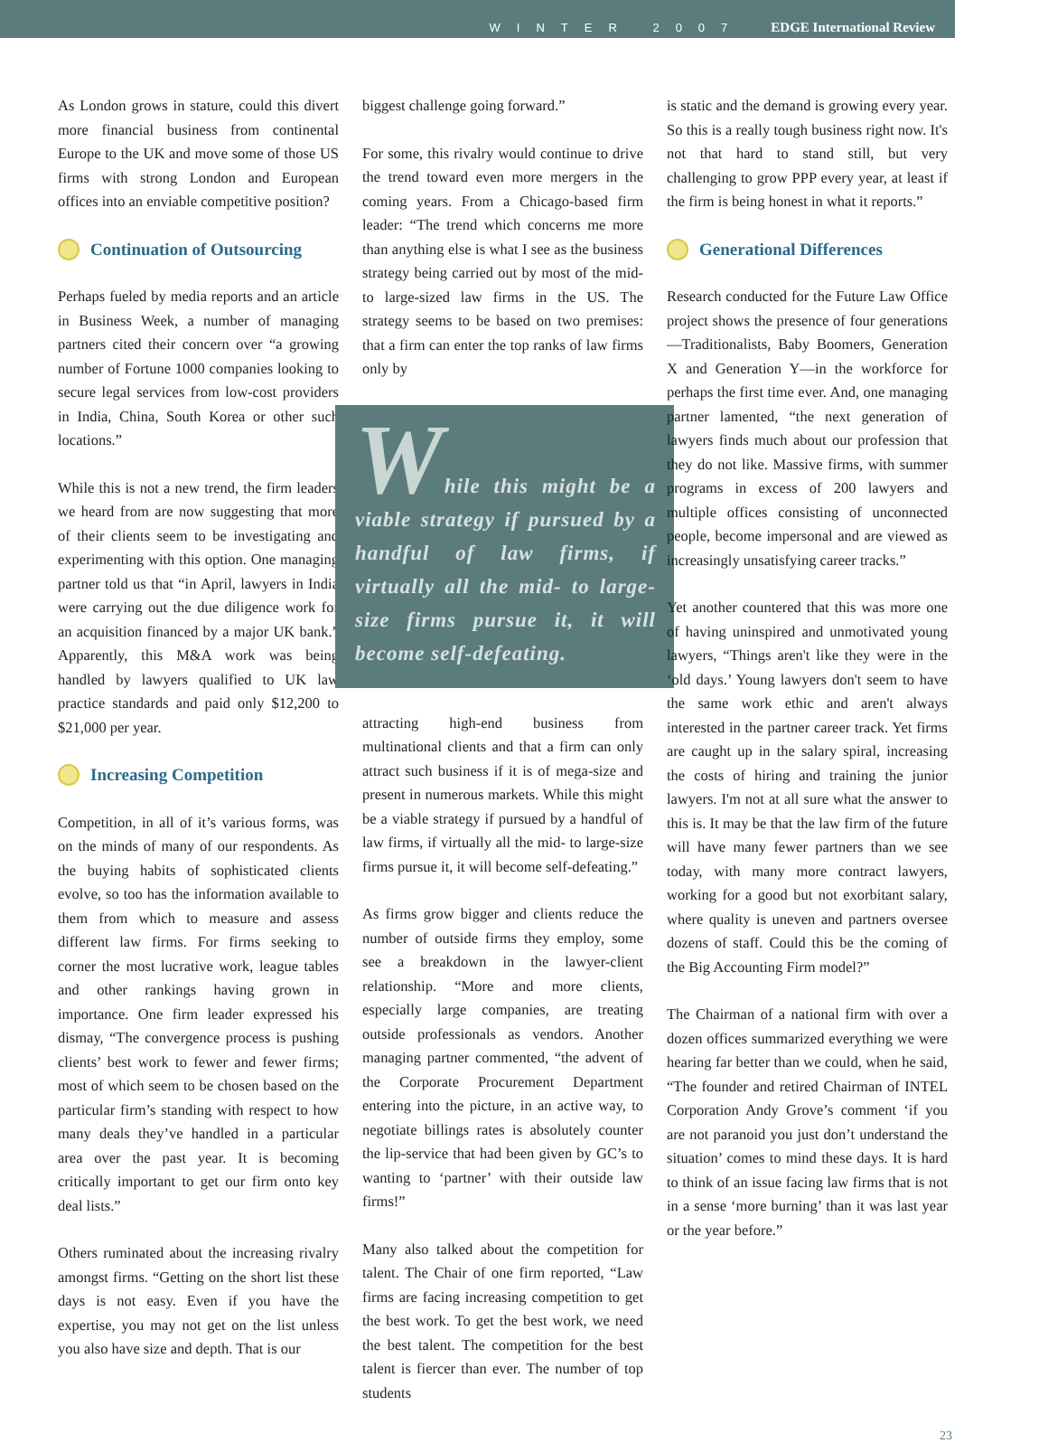WINTER 2007 EDGE International Review
As London grows in stature, could this divert more financial business from continental Europe to the UK and move some of those US firms with strong London and European offices into an enviable competitive position?
Continuation of Outsourcing
Perhaps fueled by media reports and an article in Business Week, a number of managing partners cited their concern over “a growing number of Fortune 1000 companies looking to secure legal services from low-cost providers in India, China, South Korea or other such locations.”
While this is not a new trend, the firm leaders we heard from are now suggesting that more of their clients seem to be investigating and experimenting with this option. One managing partner told us that “in April, lawyers in India were carrying out the due diligence work for an acquisition financed by a major UK bank.” Apparently, this M&A work was being handled by lawyers qualified to UK law practice standards and paid only $12,200 to $21,000 per year.
Increasing Competition
Competition, in all of it’s various forms, was on the minds of many of our respondents. As the buying habits of sophisticated clients evolve, so too has the information available to them from which to measure and assess different law firms. For firms seeking to corner the most lucrative work, league tables and other rankings having grown in importance. One firm leader expressed his dismay, “The convergence process is pushing clients’ best work to fewer and fewer firms; most of which seem to be chosen based on the particular firm’s standing with respect to how many deals they’ve handled in a particular area over the past year. It is becoming critically important to get our firm onto key deal lists.”
Others ruminated about the increasing rivalry amongst firms. “Getting on the short list these days is not easy. Even if you have the expertise, you may not get on the list unless you also have size and depth. That is our
biggest challenge going forward.”
For some, this rivalry would continue to drive the trend toward even more mergers in the coming years. From a Chicago-based firm leader: “The trend which concerns me more than anything else is what I see as the business strategy being carried out by most of the mid- to large-sized law firms in the US. The strategy seems to be based on two premises: that a firm can enter the top ranks of law firms only by
While this might be a viable strategy if pursued by a handful of law firms, if virtually all the mid- to large-size firms pursue it, it will become self-defeating.
attracting high-end business from multinational clients and that a firm can only attract such business if it is of mega-size and present in numerous markets. While this might be a viable strategy if pursued by a handful of law firms, if virtually all the mid- to large-size firms pursue it, it will become self-defeating.”
As firms grow bigger and clients reduce the number of outside firms they employ, some see a breakdown in the lawyer-client relationship. “More and more clients, especially large companies, are treating outside professionals as vendors. Another managing partner commented, “the advent of the Corporate Procurement Department entering into the picture, in an active way, to negotiate billings rates is absolutely counter the lip-service that had been given by GC’s to wanting to ‘partner’ with their outside law firms!”
Many also talked about the competition for talent. The Chair of one firm reported, “Law firms are facing increasing competition to get the best work. To get the best work, we need the best talent. The competition for the best talent is fiercer than ever. The number of top students
is static and the demand is growing every year. So this is a really tough business right now. It's not that hard to stand still, but very challenging to grow PPP every year, at least if the firm is being honest in what it reports.”
Generational Differences
Research conducted for the Future Law Office project shows the presence of four generations—Traditionalists, Baby Boomers, Generation X and Generation Y—in the workforce for perhaps the first time ever. And, one managing partner lamented, “the next generation of lawyers finds much about our profession that they do not like. Massive firms, with summer programs in excess of 200 lawyers and multiple offices consisting of unconnected people, become impersonal and are viewed as increasingly unsatisfying career tracks.”
Yet another countered that this was more one of having uninspired and unmotivated young lawyers, “Things aren't like they were in the ‘old days.’ Young lawyers don't seem to have the same work ethic and aren't always interested in the partner career track. Yet firms are caught up in the salary spiral, increasing the costs of hiring and training the junior lawyers. I'm not at all sure what the answer to this is. It may be that the law firm of the future will have many fewer partners than we see today, with many more contract lawyers, working for a good but not exorbitant salary, where quality is uneven and partners oversee dozens of staff. Could this be the coming of the Big Accounting Firm model?”
The Chairman of a national firm with over a dozen offices summarized everything we were hearing far better than we could, when he said, “The founder and retired Chairman of INTEL Corporation Andy Grove’s comment ‘if you are not paranoid you just don’t understand the situation’ comes to mind these days. It is hard to think of an issue facing law firms that is not in a sense ‘more burning’ than it was last year or the year before.”
23